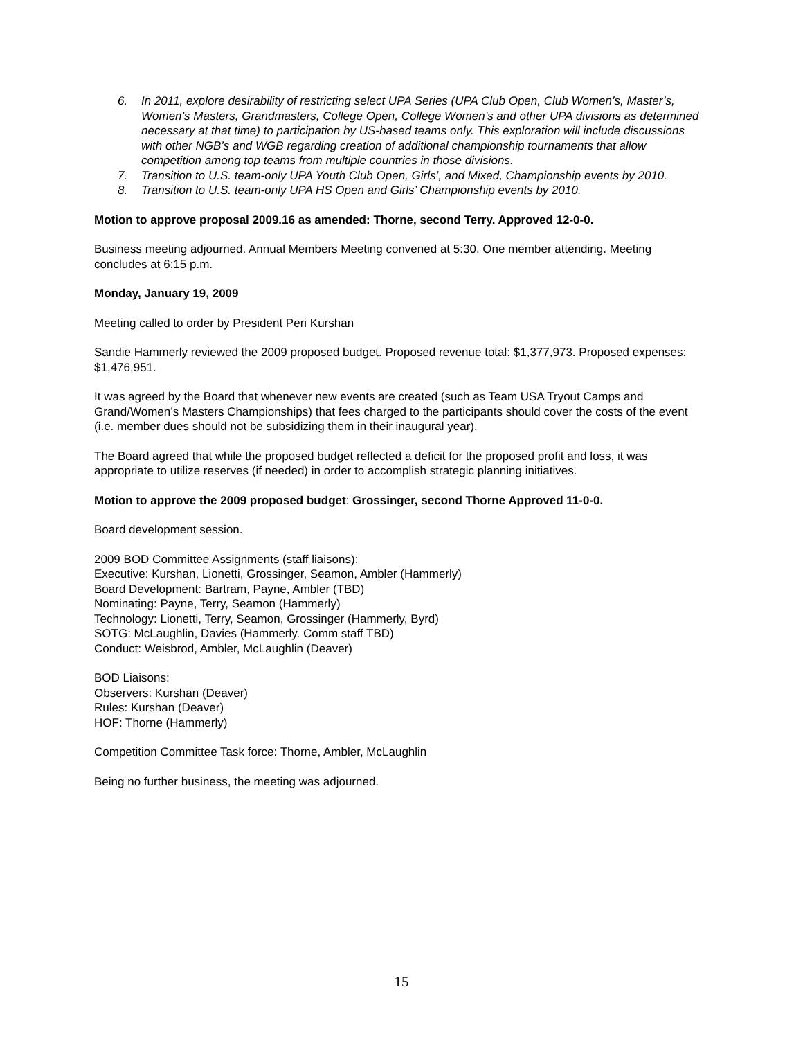6. In 2011, explore desirability of restricting select UPA Series (UPA Club Open, Club Women’s, Master’s, Women’s Masters, Grandmasters, College Open, College Women’s and other UPA divisions as determined necessary at that time) to participation by US-based teams only. This exploration will include discussions with other NGB’s and WGB regarding creation of additional championship tournaments that allow competition among top teams from multiple countries in those divisions.
7. Transition to U.S. team-only UPA Youth Club Open, Girls’, and Mixed, Championship events by 2010.
8. Transition to U.S. team-only UPA HS Open and Girls’ Championship events by 2010.
Motion to approve proposal 2009.16 as amended: Thorne, second Terry. Approved 12-0-0.
Business meeting adjourned. Annual Members Meeting convened at 5:30. One member attending. Meeting concludes at 6:15 p.m.
Monday, January 19, 2009
Meeting called to order by President Peri Kurshan
Sandie Hammerly reviewed the 2009 proposed budget. Proposed revenue total: $1,377,973. Proposed expenses: $1,476,951.
It was agreed by the Board that whenever new events are created (such as Team USA Tryout Camps and Grand/Women’s Masters Championships) that fees charged to the participants should cover the costs of the event (i.e. member dues should not be subsidizing them in their inaugural year).
The Board agreed that while the proposed budget reflected a deficit for the proposed profit and loss, it was appropriate to utilize reserves (if needed) in order to accomplish strategic planning initiatives.
Motion to approve the 2009 proposed budget: Grossinger, second Thorne Approved 11-0-0.
Board development session.
2009 BOD Committee Assignments (staff liaisons):
Executive: Kurshan, Lionetti, Grossinger, Seamon, Ambler (Hammerly)
Board Development: Bartram, Payne, Ambler (TBD)
Nominating: Payne, Terry, Seamon (Hammerly)
Technology: Lionetti, Terry, Seamon, Grossinger (Hammerly, Byrd)
SOTG: McLaughlin, Davies (Hammerly. Comm staff TBD)
Conduct: Weisbrod, Ambler, McLaughlin (Deaver)
BOD Liaisons:
Observers: Kurshan (Deaver)
Rules: Kurshan (Deaver)
HOF: Thorne (Hammerly)
Competition Committee Task force: Thorne, Ambler, McLaughlin
Being no further business, the meeting was adjourned.
15